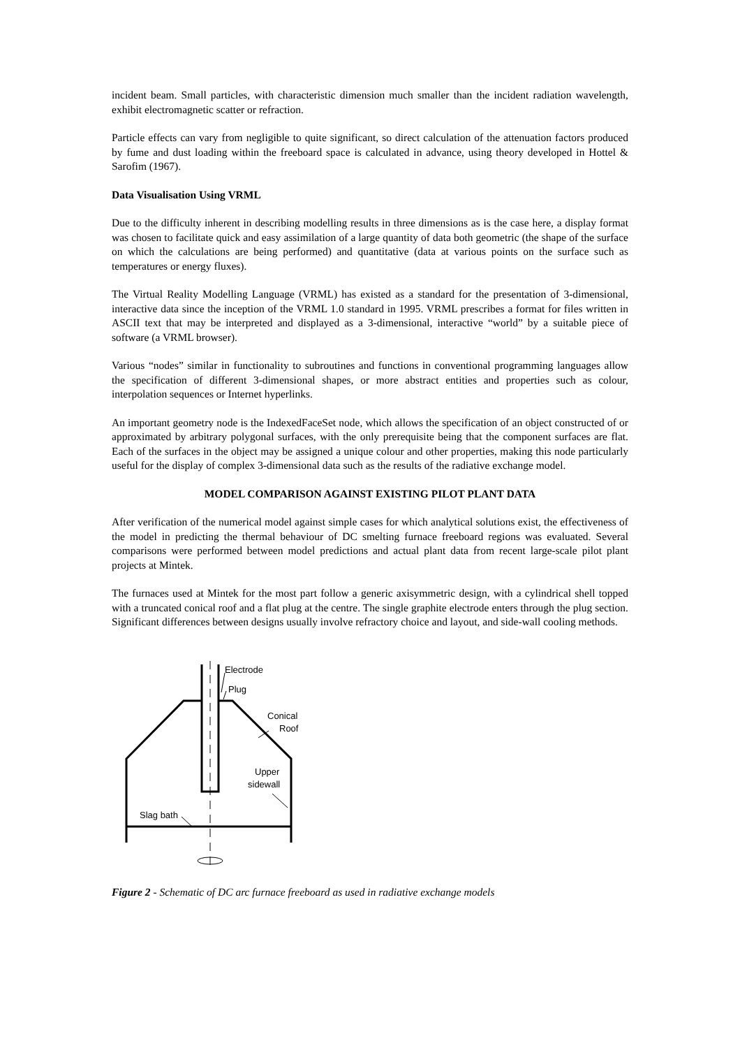incident beam. Small particles, with characteristic dimension much smaller than the incident radiation wavelength, exhibit electromagnetic scatter or refraction.
Particle effects can vary from negligible to quite significant, so direct calculation of the attenuation factors produced by fume and dust loading within the freeboard space is calculated in advance, using theory developed in Hottel & Sarofim (1967).
Data Visualisation Using VRML
Due to the difficulty inherent in describing modelling results in three dimensions as is the case here, a display format was chosen to facilitate quick and easy assimilation of a large quantity of data both geometric (the shape of the surface on which the calculations are being performed) and quantitative (data at various points on the surface such as temperatures or energy fluxes).
The Virtual Reality Modelling Language (VRML) has existed as a standard for the presentation of 3-dimensional, interactive data since the inception of the VRML 1.0 standard in 1995. VRML prescribes a format for files written in ASCII text that may be interpreted and displayed as a 3-dimensional, interactive “world” by a suitable piece of software (a VRML browser).
Various “nodes” similar in functionality to subroutines and functions in conventional programming languages allow the specification of different 3-dimensional shapes, or more abstract entities and properties such as colour, interpolation sequences or Internet hyperlinks.
An important geometry node is the IndexedFaceSet node, which allows the specification of an object constructed of or approximated by arbitrary polygonal surfaces, with the only prerequisite being that the component surfaces are flat. Each of the surfaces in the object may be assigned a unique colour and other properties, making this node particularly useful for the display of complex 3-dimensional data such as the results of the radiative exchange model.
MODEL COMPARISON AGAINST EXISTING PILOT PLANT DATA
After verification of the numerical model against simple cases for which analytical solutions exist, the effectiveness of the model in predicting the thermal behaviour of DC smelting furnace freeboard regions was evaluated. Several comparisons were performed between model predictions and actual plant data from recent large-scale pilot plant projects at Mintek.
The furnaces used at Mintek for the most part follow a generic axisymmetric design, with a cylindrical shell topped with a truncated conical roof and a flat plug at the centre. The single graphite electrode enters through the plug section. Significant differences between designs usually involve refractory choice and layout, and side-wall cooling methods.
Electrode
Plug
Conical
Roof
Upper
sidewall
Slag bath
Figure 2 - Schematic of DC arc furnace freeboard as used in radiative exchange models